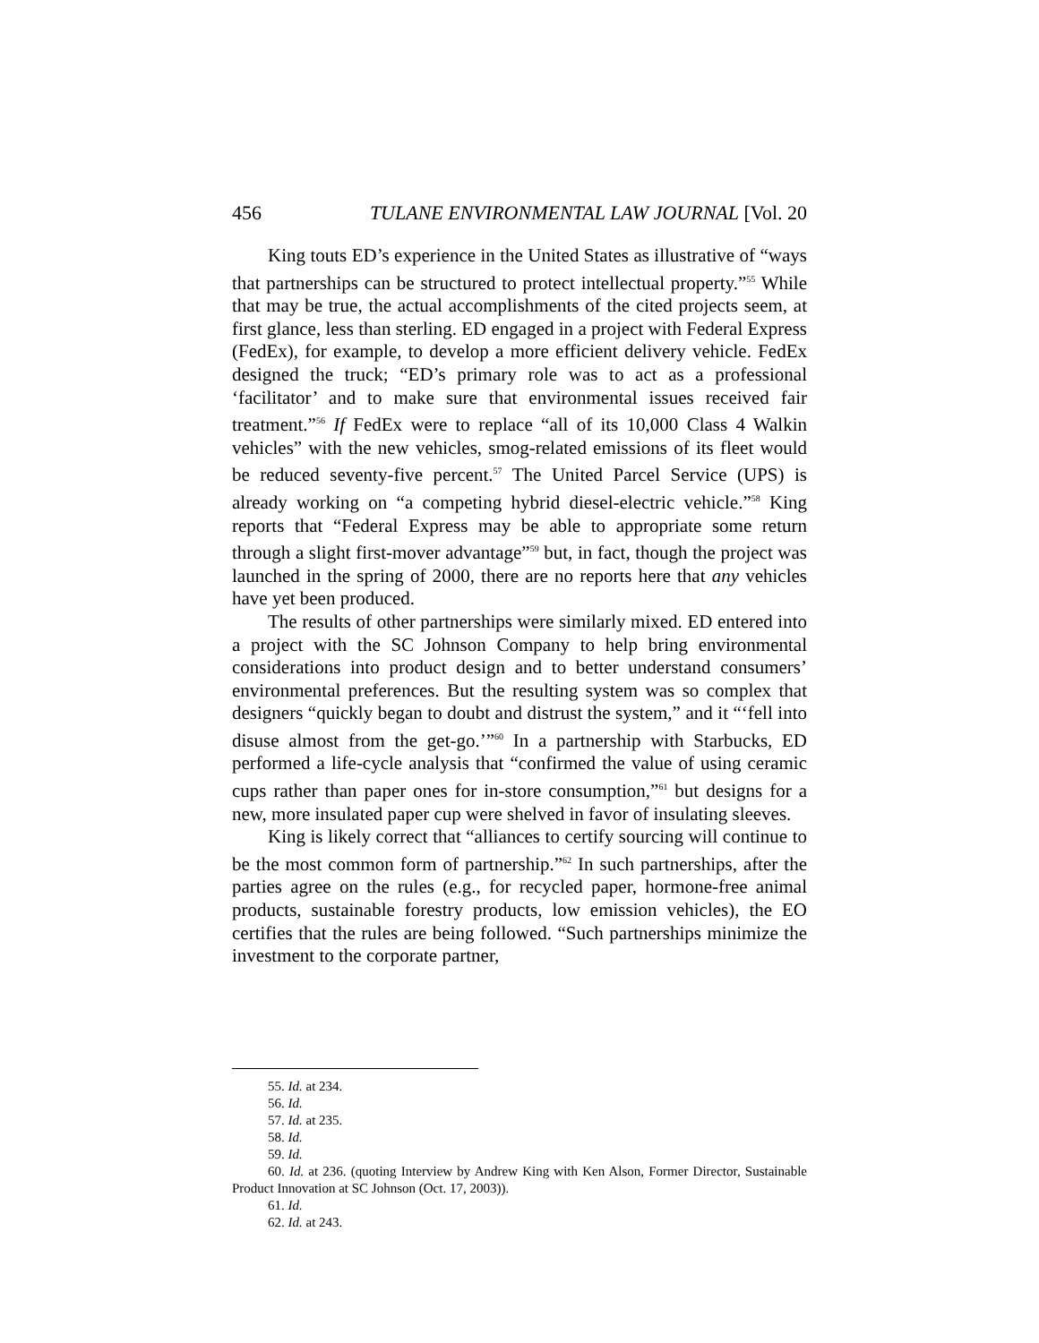456 TULANE ENVIRONMENTAL LAW JOURNAL [Vol. 20
King touts ED’s experience in the United States as illustrative of “ways that partnerships can be structured to protect intellectual property.”<sup>55</sup> While that may be true, the actual accomplishments of the cited projects seem, at first glance, less than sterling. ED engaged in a project with Federal Express (FedEx), for example, to develop a more efficient delivery vehicle. FedEx designed the truck; “ED’s primary role was to act as a professional ‘facilitator’ and to make sure that environmental issues received fair treatment.”<sup>56</sup> If FedEx were to replace “all of its 10,000 Class 4 Walkin vehicles” with the new vehicles, smog-related emissions of its fleet would be reduced seventy-five percent.<sup>57</sup> The United Parcel Service (UPS) is already working on “a competing hybrid diesel-electric vehicle.”<sup>58</sup> King reports that “Federal Express may be able to appropriate some return through a slight first-mover advantage”<sup>59</sup> but, in fact, though the project was launched in the spring of 2000, there are no reports here that any vehicles have yet been produced.
The results of other partnerships were similarly mixed. ED entered into a project with the SC Johnson Company to help bring environmental considerations into product design and to better understand consumers’ environmental preferences. But the resulting system was so complex that designers “quickly began to doubt and distrust the system,” and it “‘fell into disuse almost from the get-go.’”<sup>60</sup> In a partnership with Starbucks, ED performed a life-cycle analysis that “confirmed the value of using ceramic cups rather than paper ones for in-store consumption,”<sup>61</sup> but designs for a new, more insulated paper cup were shelved in favor of insulating sleeves.
King is likely correct that “alliances to certify sourcing will continue to be the most common form of partnership.”<sup>62</sup> In such partnerships, after the parties agree on the rules (e.g., for recycled paper, hormone-free animal products, sustainable forestry products, low emission vehicles), the EO certifies that the rules are being followed. “Such partnerships minimize the investment to the corporate partner,
55. Id. at 234.
56. Id.
57. Id. at 235.
58. Id.
59. Id.
60. Id. at 236. (quoting Interview by Andrew King with Ken Alson, Former Director, Sustainable Product Innovation at SC Johnson (Oct. 17, 2003)).
61. Id.
62. Id. at 243.